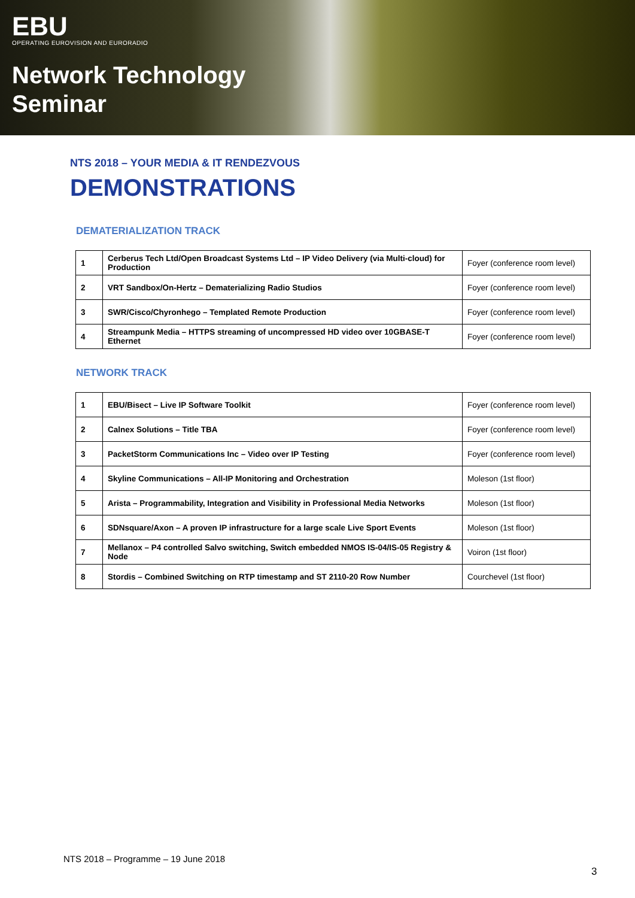EBU
OPERATING EUROVISION AND EURORADIO
Network Technology
Seminar
NTS 2018 – YOUR MEDIA & IT RENDEZVOUS
DEMONSTRATIONS
DEMATERIALIZATION TRACK
| 1 | Cerberus Tech Ltd/Open Broadcast Systems Ltd – IP Video Delivery (via Multi-cloud) for Production | Foyer (conference room level) |
| 2 | VRT Sandbox/On-Hertz – Dematerializing Radio Studios | Foyer (conference room level) |
| 3 | SWR/Cisco/Chyronhego – Templated Remote Production | Foyer (conference room level) |
| 4 | Streampunk Media – HTTPS streaming of uncompressed HD video over 10GBASE-T Ethernet | Foyer (conference room level) |
NETWORK TRACK
| 1 | EBU/Bisect – Live IP Software Toolkit | Foyer (conference room level) |
| 2 | Calnex Solutions – Title TBA | Foyer (conference room level) |
| 3 | PacketStorm Communications Inc – Video over IP Testing | Foyer (conference room level) |
| 4 | Skyline Communications – All-IP Monitoring and Orchestration | Moleson (1st floor) |
| 5 | Arista – Programmability, Integration and Visibility in Professional Media Networks | Moleson (1st floor) |
| 6 | SDNsquare/Axon – A proven IP infrastructure for a large scale Live Sport Events | Moleson (1st floor) |
| 7 | Mellanox – P4 controlled Salvo switching, Switch embedded NMOS IS-04/IS-05 Registry & Node | Voiron (1st floor) |
| 8 | Stordis – Combined Switching on RTP timestamp and ST 2110-20 Row Number | Courchevel (1st floor) |
NTS 2018 – Programme – 19 June 2018
3